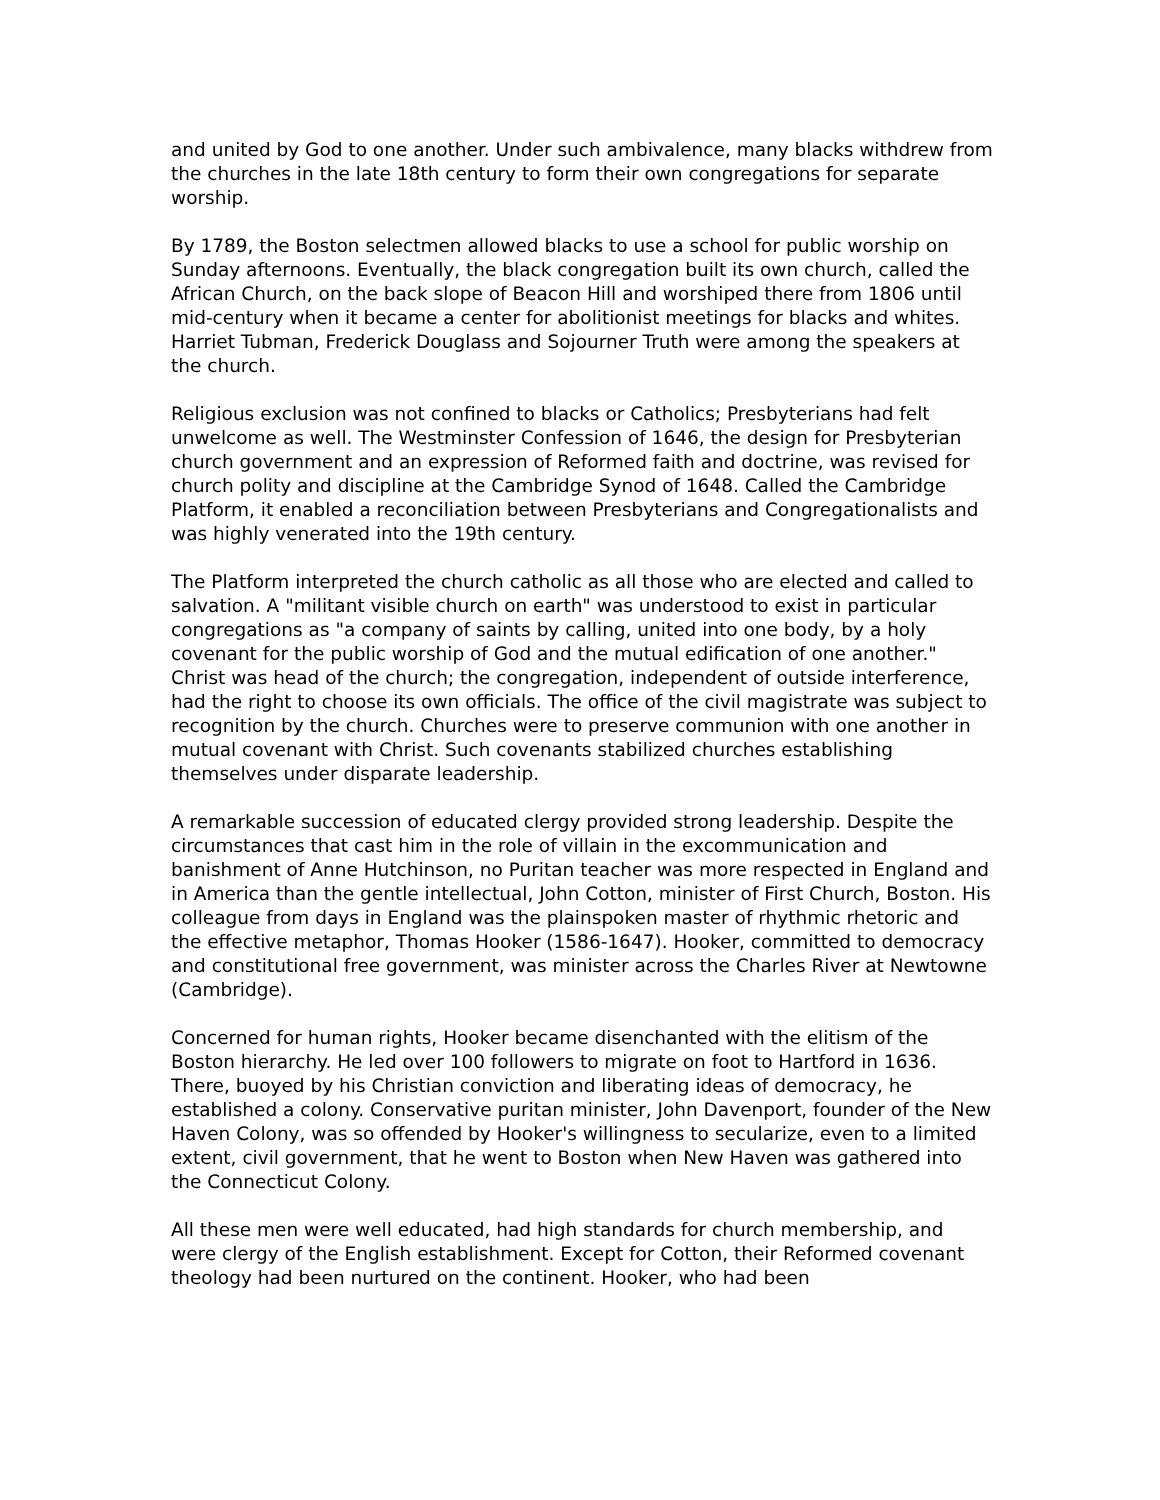and united by God to one another. Under such ambivalence, many blacks withdrew from the churches in the late 18th century to form their own congregations for separate worship.
By 1789, the Boston selectmen allowed blacks to use a school for public worship on Sunday afternoons. Eventually, the black congregation built its own church, called the African Church, on the back slope of Beacon Hill and worshiped there from 1806 until mid-century when it became a center for abolitionist meetings for blacks and whites. Harriet Tubman, Frederick Douglass and Sojourner Truth were among the speakers at the church.
Religious exclusion was not confined to blacks or Catholics; Presbyterians had felt unwelcome as well. The Westminster Confession of 1646, the design for Presbyterian church government and an expression of Reformed faith and doctrine, was revised for church polity and discipline at the Cambridge Synod of 1648. Called the Cambridge Platform, it enabled a reconciliation between Presbyterians and Congregationalists and was highly venerated into the 19th century.
The Platform interpreted the church catholic as all those who are elected and called to salvation. A "militant visible church on earth" was understood to exist in particular congregations as "a company of saints by calling, united into one body, by a holy covenant for the public worship of God and the mutual edification of one another." Christ was head of the church; the congregation, independent of outside interference, had the right to choose its own officials. The office of the civil magistrate was subject to recognition by the church. Churches were to preserve communion with one another in mutual covenant with Christ. Such covenants stabilized churches establishing themselves under disparate leadership.
A remarkable succession of educated clergy provided strong leadership. Despite the circumstances that cast him in the role of villain in the excommunication and banishment of Anne Hutchinson, no Puritan teacher was more respected in England and in America than the gentle intellectual, John Cotton, minister of First Church, Boston. His colleague from days in England was the plainspoken master of rhythmic rhetoric and the effective metaphor, Thomas Hooker (1586-1647). Hooker, committed to democracy and constitutional free government, was minister across the Charles River at Newtowne (Cambridge).
Concerned for human rights, Hooker became disenchanted with the elitism of the Boston hierarchy. He led over 100 followers to migrate on foot to Hartford in 1636. There, buoyed by his Christian conviction and liberating ideas of democracy, he established a colony. Conservative puritan minister, John Davenport, founder of the New Haven Colony, was so offended by Hooker's willingness to secularize, even to a limited extent, civil government, that he went to Boston when New Haven was gathered into the Connecticut Colony.
All these men were well educated, had high standards for church membership, and were clergy of the English establishment. Except for Cotton, their Reformed covenant theology had been nurtured on the continent. Hooker, who had been